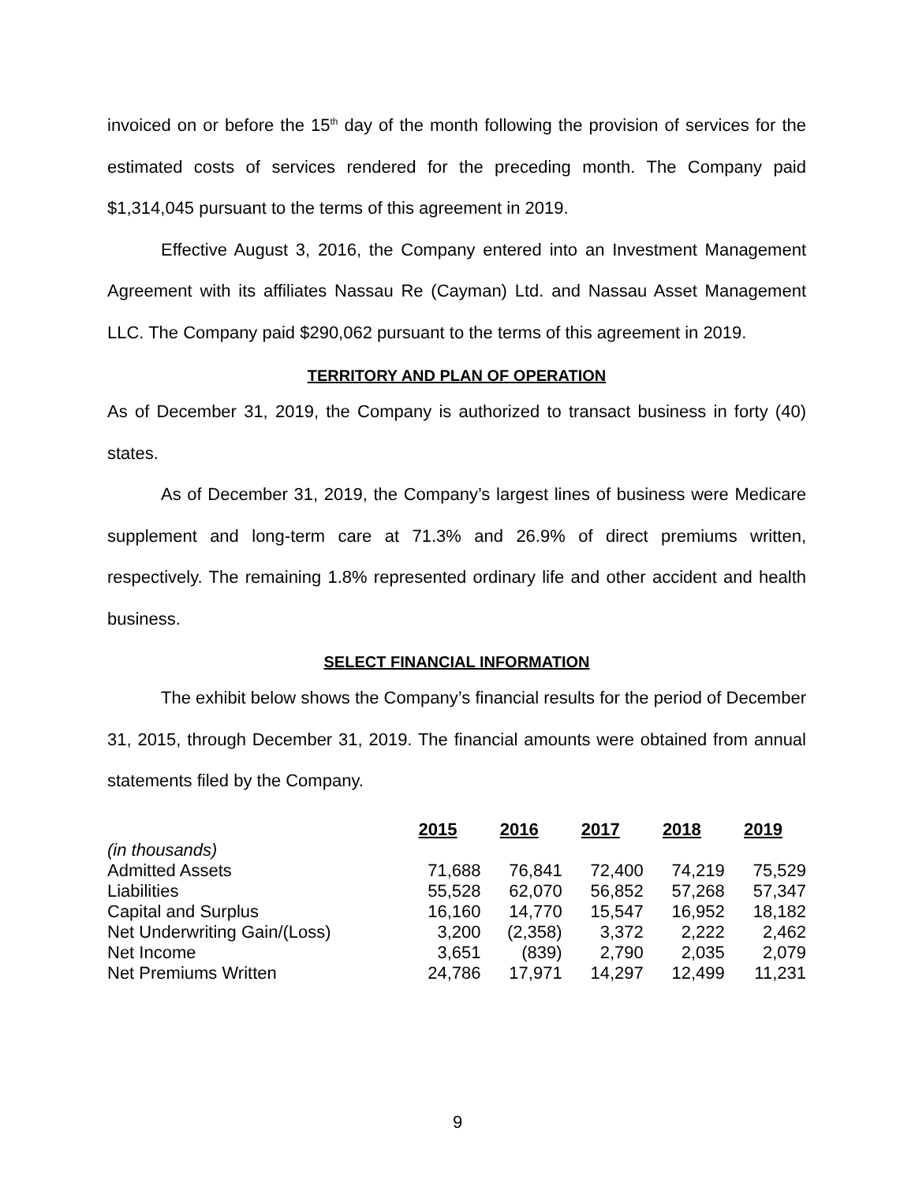invoiced on or before the 15<sup>th</sup> day of the month following the provision of services for the estimated costs of services rendered for the preceding month. The Company paid $1,314,045 pursuant to the terms of this agreement in 2019.
Effective August 3, 2016, the Company entered into an Investment Management Agreement with its affiliates Nassau Re (Cayman) Ltd. and Nassau Asset Management LLC. The Company paid $290,062 pursuant to the terms of this agreement in 2019.
TERRITORY AND PLAN OF OPERATION
As of December 31, 2019, the Company is authorized to transact business in forty (40) states.
As of December 31, 2019, the Company’s largest lines of business were Medicare supplement and long-term care at 71.3% and 26.9% of direct premiums written, respectively. The remaining 1.8% represented ordinary life and other accident and health business.
SELECT FINANCIAL INFORMATION
The exhibit below shows the Company’s financial results for the period of December 31, 2015, through December 31, 2019. The financial amounts were obtained from annual statements filed by the Company.
| | 2015 | 2016 | 2017 | 2018 | 2019 |
| (in thousands) | | | | | |
| Admitted Assets | 71,688 | 76,841 | 72,400 | 74,219 | 75,529 |
| Liabilities | 55,528 | 62,070 | 56,852 | 57,268 | 57,347 |
| Capital and Surplus | 16,160 | 14,770 | 15,547 | 16,952 | 18,182 |
| Net Underwriting Gain/(Loss) | 3,200 | (2,358) | 3,372 | 2,222 | 2,462 |
| Net Income | 3,651 | (839) | 2,790 | 2,035 | 2,079 |
| Net Premiums Written | 24,786 | 17,971 | 14,297 | 12,499 | 11,231 |
9